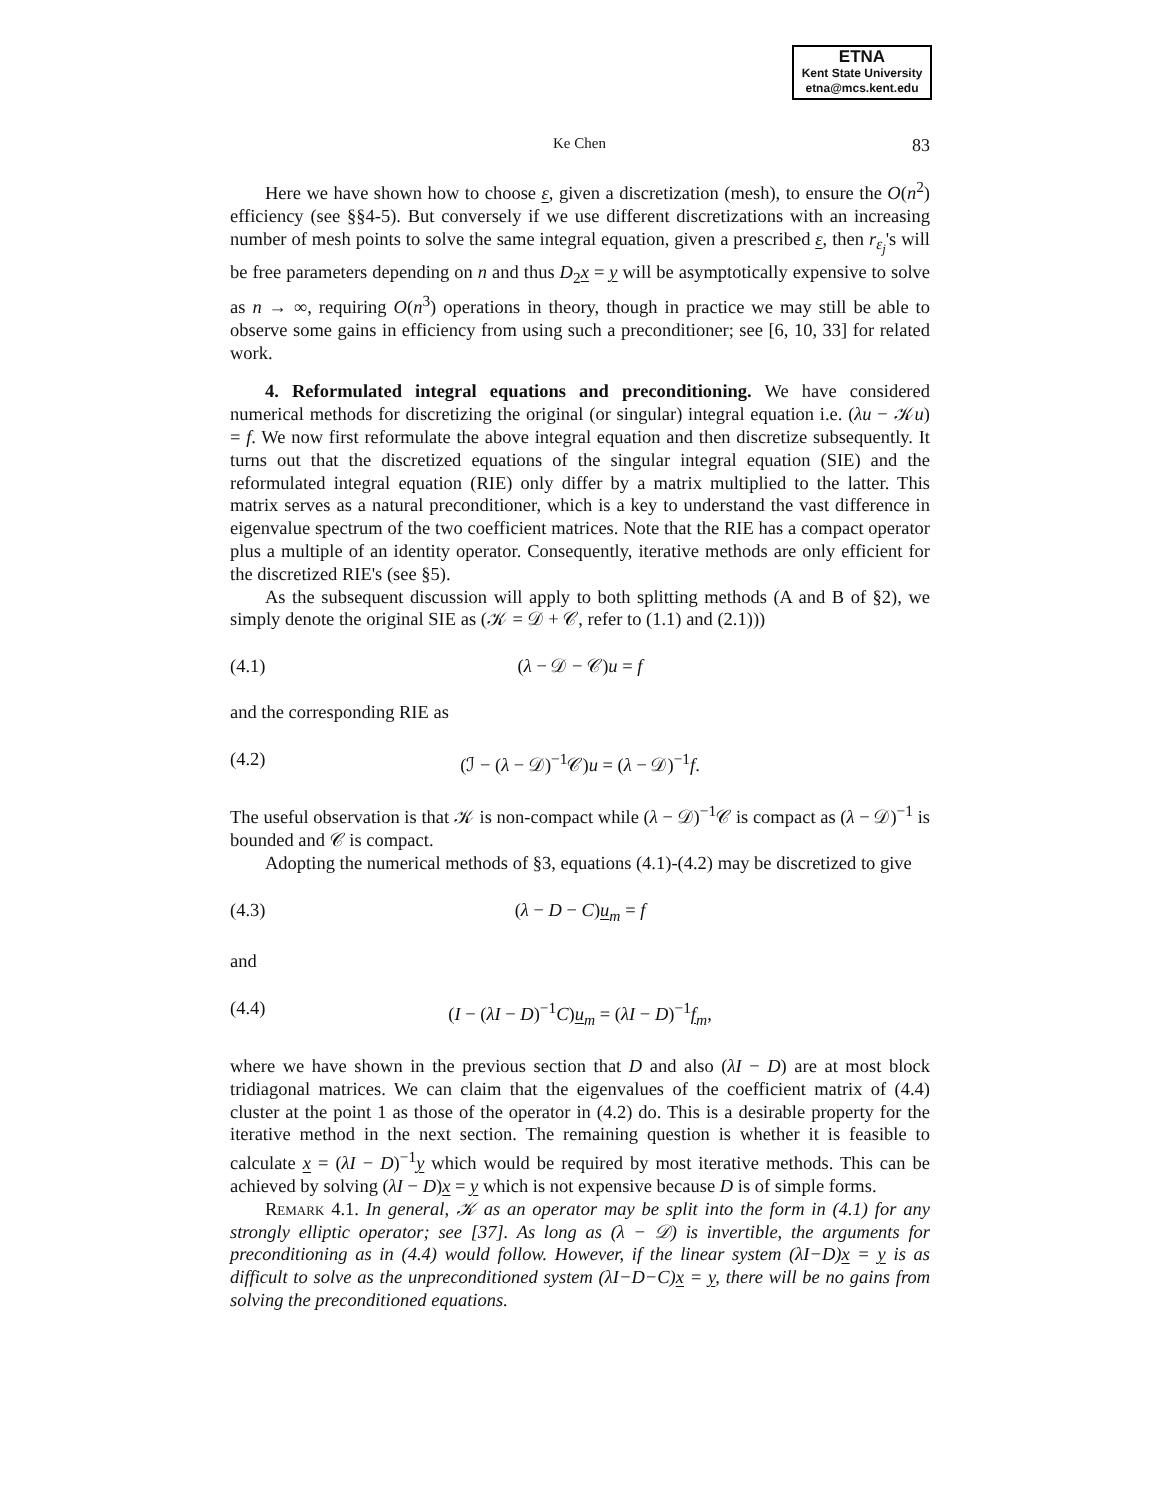ETNA
Kent State University
etna@mcs.kent.edu
Ke Chen 83
Here we have shown how to choose ε, given a discretization (mesh), to ensure the O(n<sup>2</sup>) efficiency (see §§4-5). But conversely if we use different discretizations with an increasing number of mesh points to solve the same integral equation, given a prescribed ε, then r<sub>ε<sub>j</sub></sub>'s will be free parameters depending on n and thus D<sub>2</sub>x = y will be asymptotically expensive to solve as n → ∞, requiring O(n<sup>3</sup>) operations in theory, though in practice we may still be able to observe some gains in efficiency from using such a preconditioner; see [6, 10, 33] for related work.
4. Reformulated integral equations and preconditioning. We have considered numerical methods for discretizing the original (or singular) integral equation i.e. (λu − 𝒦u) = f. We now first reformulate the above integral equation and then discretize subsequently. It turns out that the discretized equations of the singular integral equation (SIE) and the reformulated integral equation (RIE) only differ by a matrix multiplied to the latter. This matrix serves as a natural preconditioner, which is a key to understand the vast difference in eigenvalue spectrum of the two coefficient matrices. Note that the RIE has a compact operator plus a multiple of an identity operator. Consequently, iterative methods are only efficient for the discretized RIE's (see §5).
As the subsequent discussion will apply to both splitting methods (A and B of §2), we simply denote the original SIE as (𝒦 = 𝒟 + 𝒞, refer to (1.1) and (2.1)))
(4.1) (λ − 𝒟 − 𝒞)u = f
and the corresponding RIE as
(4.2) (ℐ − (λ − 𝒟)<sup>−1</sup>𝒞)u = (λ − 𝒟)<sup>−1</sup>f.
The useful observation is that 𝒦 is non-compact while (λ − 𝒟)<sup>−1</sup>𝒞 is compact as (λ − 𝒟)<sup>−1</sup> is bounded and 𝒞 is compact.
Adopting the numerical methods of §3, equations (4.1)-(4.2) may be discretized to give
(4.3) (λ − D − C)u<sub>m</sub> = f
and
(4.4) (I − (λI − D)<sup>−1</sup>C)u<sub>m</sub> = (λI − D)<sup>−1</sup>f<sub>m</sub>,
where we have shown in the previous section that D and also (λI − D) are at most block tridiagonal matrices. We can claim that the eigenvalues of the coefficient matrix of (4.4) cluster at the point 1 as those of the operator in (4.2) do. This is a desirable property for the iterative method in the next section. The remaining question is whether it is feasible to calculate x = (λI − D)<sup>−1</sup>y which would be required by most iterative methods. This can be achieved by solving (λI − D)x = y which is not expensive because D is of simple forms.
Remark 4.1. In general, 𝒦 as an operator may be split into the form in (4.1) for any strongly elliptic operator; see [37]. As long as (λ − 𝒟) is invertible, the arguments for preconditioning as in (4.4) would follow. However, if the linear system (λI−D)x = y is as difficult to solve as the unpreconditioned system (λI−D−C)x = y, there will be no gains from solving the preconditioned equations.